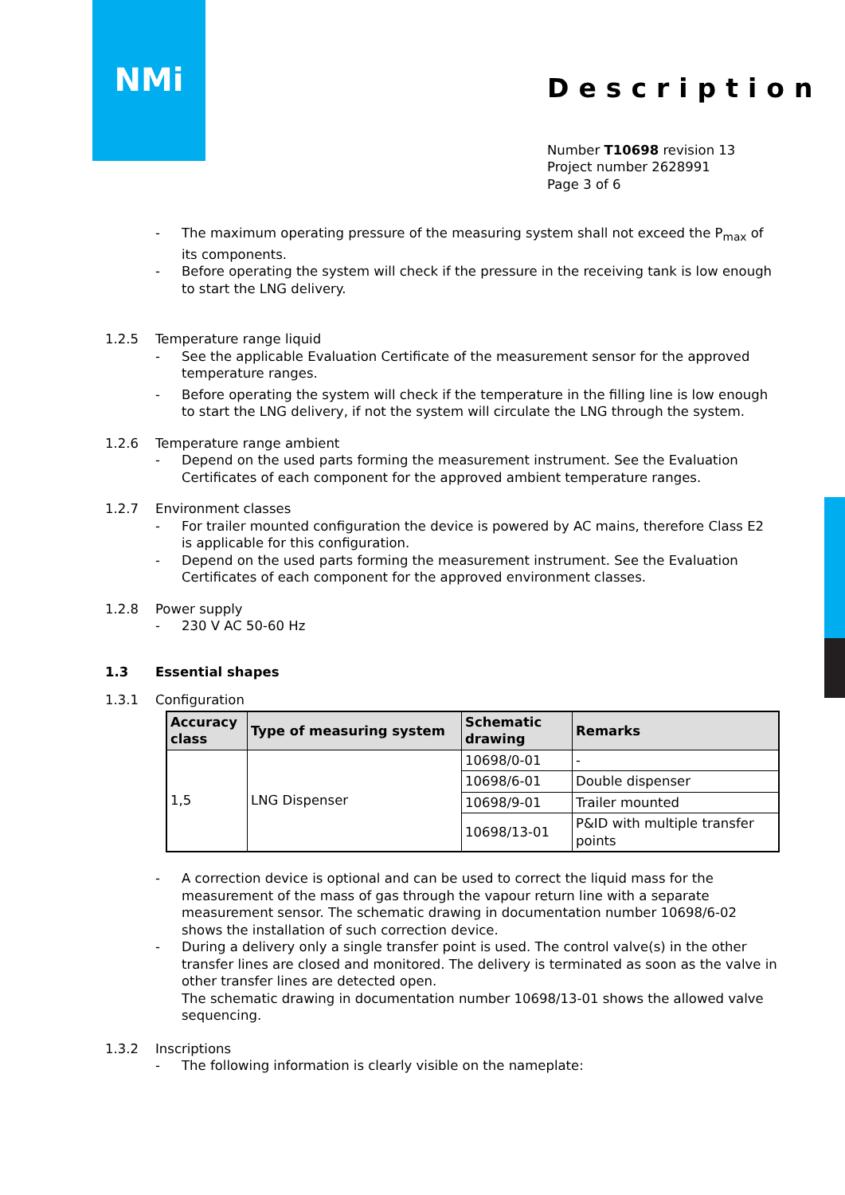NMi
Description
Number T10698 revision 13
Project number 2628991
Page 3 of 6
- The maximum operating pressure of the measuring system shall not exceed the P<sub>max</sub> of its components.
- Before operating the system will check if the pressure in the receiving tank is low enough to start the LNG delivery.
1.2.5 Temperature range liquid
- See the applicable Evaluation Certificate of the measurement sensor for the approved temperature ranges.
- Before operating the system will check if the temperature in the filling line is low enough to start the LNG delivery, if not the system will circulate the LNG through the system.
1.2.6 Temperature range ambient
- Depend on the used parts forming the measurement instrument. See the Evaluation Certificates of each component for the approved ambient temperature ranges.
1.2.7 Environment classes
- For trailer mounted configuration the device is powered by AC mains, therefore Class E2 is applicable for this configuration.
- Depend on the used parts forming the measurement instrument. See the Evaluation Certificates of each component for the approved environment classes.
1.2.8 Power supply
- 230 V AC 50-60 Hz
1.3 Essential shapes
1.3.1 Configuration
| Accuracy class | Type of measuring system | Schematic drawing | Remarks |
| --- | --- | --- | --- |
| 1,5 | LNG Dispenser | 10698/0-01 | - |
| | | 10698/6-01 | Double dispenser |
| | | 10698/9-01 | Trailer mounted |
| | | 10698/13-01 | P&ID with multiple transfer points |
- A correction device is optional and can be used to correct the liquid mass for the measurement of the mass of gas through the vapour return line with a separate measurement sensor. The schematic drawing in documentation number 10698/6-02 shows the installation of such correction device.
- During a delivery only a single transfer point is used. The control valve(s) in the other transfer lines are closed and monitored. The delivery is terminated as soon as the valve in other transfer lines are detected open.
The schematic drawing in documentation number 10698/13-01 shows the allowed valve sequencing.
1.3.2 Inscriptions
- The following information is clearly visible on the nameplate: